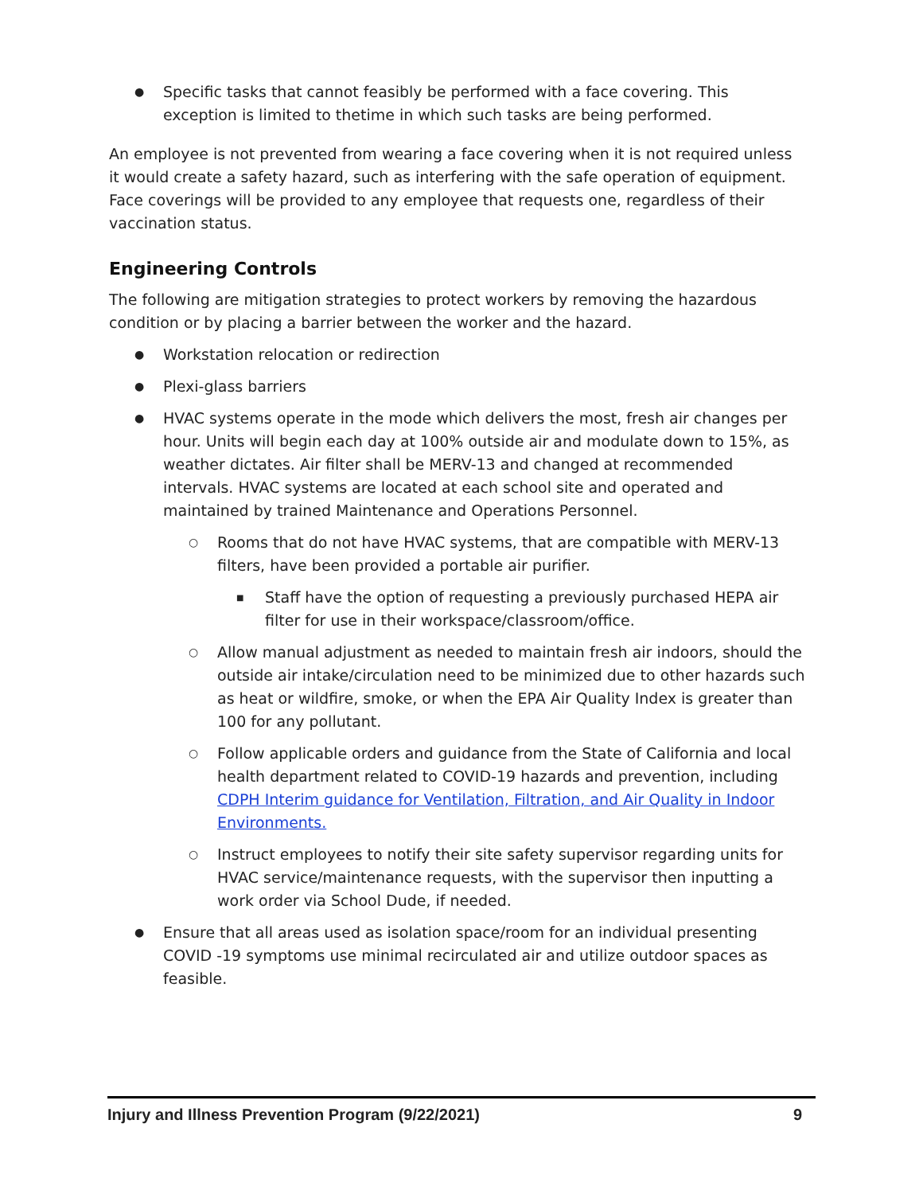● Specific tasks that cannot feasibly be performed with a face covering. This exception is limited to thetime in which such tasks are being performed.
An employee is not prevented from wearing a face covering when it is not required unless it would create a safety hazard, such as interfering with the safe operation of equipment. Face coverings will be provided to any employee that requests one, regardless of their vaccination status.
Engineering Controls
The following are mitigation strategies to protect workers by removing the hazardous condition or by placing a barrier between the worker and the hazard.
● Workstation relocation or redirection
● Plexi-glass barriers
● HVAC systems operate in the mode which delivers the most, fresh air changes per hour. Units will begin each day at 100% outside air and modulate down to 15%, as weather dictates. Air filter shall be MERV-13 and changed at recommended intervals. HVAC systems are located at each school site and operated and maintained by trained Maintenance and Operations Personnel.
○ Rooms that do not have HVAC systems, that are compatible with MERV-13 filters, have been provided a portable air purifier.
■ Staff have the option of requesting a previously purchased HEPA air filter for use in their workspace/classroom/office.
○ Allow manual adjustment as needed to maintain fresh air indoors, should the outside air intake/circulation need to be minimized due to other hazards such as heat or wildfire, smoke, or when the EPA Air Quality Index is greater than 100 for any pollutant.
○ Follow applicable orders and guidance from the State of California and local health department related to COVID-19 hazards and prevention, including CDPH Interim guidance for Ventilation, Filtration, and Air Quality in Indoor Environments.
○ Instruct employees to notify their site safety supervisor regarding units for HVAC service/maintenance requests, with the supervisor then inputting a work order via School Dude, if needed.
● Ensure that all areas used as isolation space/room for an individual presenting COVID -19 symptoms use minimal recirculated air and utilize outdoor spaces as feasible.
Injury and Illness Prevention Program (9/22/2021) 9